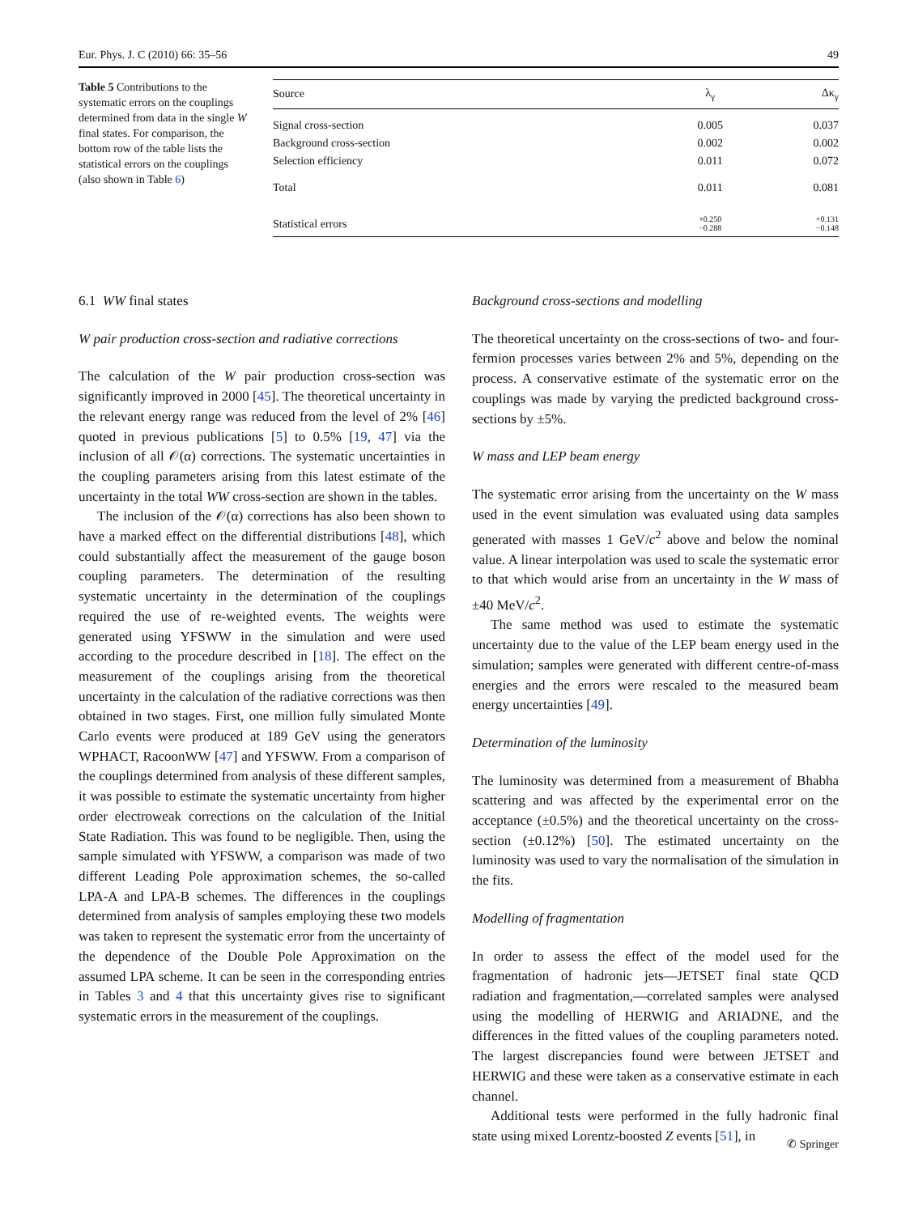Eur. Phys. J. C (2010) 66: 35–56 49
Table 5 Contributions to the systematic errors on the couplings determined from data in the single W final states. For comparison, the bottom row of the table lists the statistical errors on the couplings (also shown in Table 6)
| Source | λ<sub>γ</sub> | Δκ<sub>γ</sub> |
| --- | --- | --- |
| Signal cross-section | 0.005 | 0.037 |
| Background cross-section | 0.002 | 0.002 |
| Selection efficiency | 0.011 | 0.072 |
| Total | 0.011 | 0.081 |
| Statistical errors | +0.250 −0.288 | +0.131 −0.148 |
6.1 WW final states
W pair production cross-section and radiative corrections
The calculation of the W pair production cross-section was significantly improved in 2000 [45]. The theoretical uncertainty in the relevant energy range was reduced from the level of 2% [46] quoted in previous publications [5] to 0.5% [19, 47] via the inclusion of all 𝒪(α) corrections. The systematic uncertainties in the coupling parameters arising from this latest estimate of the uncertainty in the total WW cross-section are shown in the tables.
The inclusion of the 𝒪(α) corrections has also been shown to have a marked effect on the differential distributions [48], which could substantially affect the measurement of the gauge boson coupling parameters. The determination of the resulting systematic uncertainty in the determination of the couplings required the use of re-weighted events. The weights were generated using YFSWW in the simulation and were used according to the procedure described in [18]. The effect on the measurement of the couplings arising from the theoretical uncertainty in the calculation of the radiative corrections was then obtained in two stages. First, one million fully simulated Monte Carlo events were produced at 189 GeV using the generators WPHACT, RacoonWW [47] and YFSWW. From a comparison of the couplings determined from analysis of these different samples, it was possible to estimate the systematic uncertainty from higher order electroweak corrections on the calculation of the Initial State Radiation. This was found to be negligible. Then, using the sample simulated with YFSWW, a comparison was made of two different Leading Pole approximation schemes, the so-called LPA-A and LPA-B schemes. The differences in the couplings determined from analysis of samples employing these two models was taken to represent the systematic error from the uncertainty of the dependence of the Double Pole Approximation on the assumed LPA scheme. It can be seen in the corresponding entries in Tables 3 and 4 that this uncertainty gives rise to significant systematic errors in the measurement of the couplings.
Background cross-sections and modelling
The theoretical uncertainty on the cross-sections of two- and four-fermion processes varies between 2% and 5%, depending on the process. A conservative estimate of the systematic error on the couplings was made by varying the predicted background cross-sections by ±5%.
W mass and LEP beam energy
The systematic error arising from the uncertainty on the W mass used in the event simulation was evaluated using data samples generated with masses 1 GeV/c<sup>2</sup> above and below the nominal value. A linear interpolation was used to scale the systematic error to that which would arise from an uncertainty in the W mass of ±40 MeV/c<sup>2</sup>.
The same method was used to estimate the systematic uncertainty due to the value of the LEP beam energy used in the simulation; samples were generated with different centre-of-mass energies and the errors were rescaled to the measured beam energy uncertainties [49].
Determination of the luminosity
The luminosity was determined from a measurement of Bhabha scattering and was affected by the experimental error on the acceptance (±0.5%) and the theoretical uncertainty on the cross-section (±0.12%) [50]. The estimated uncertainty on the luminosity was used to vary the normalisation of the simulation in the fits.
Modelling of fragmentation
In order to assess the effect of the model used for the fragmentation of hadronic jets—JETSET final state QCD radiation and fragmentation,—correlated samples were analysed using the modelling of HERWIG and ARIADNE, and the differences in the fitted values of the coupling parameters noted. The largest discrepancies found were between JETSET and HERWIG and these were taken as a conservative estimate in each channel.
Additional tests were performed in the fully hadronic final state using mixed Lorentz-boosted Z events [51], in
✆ Springer